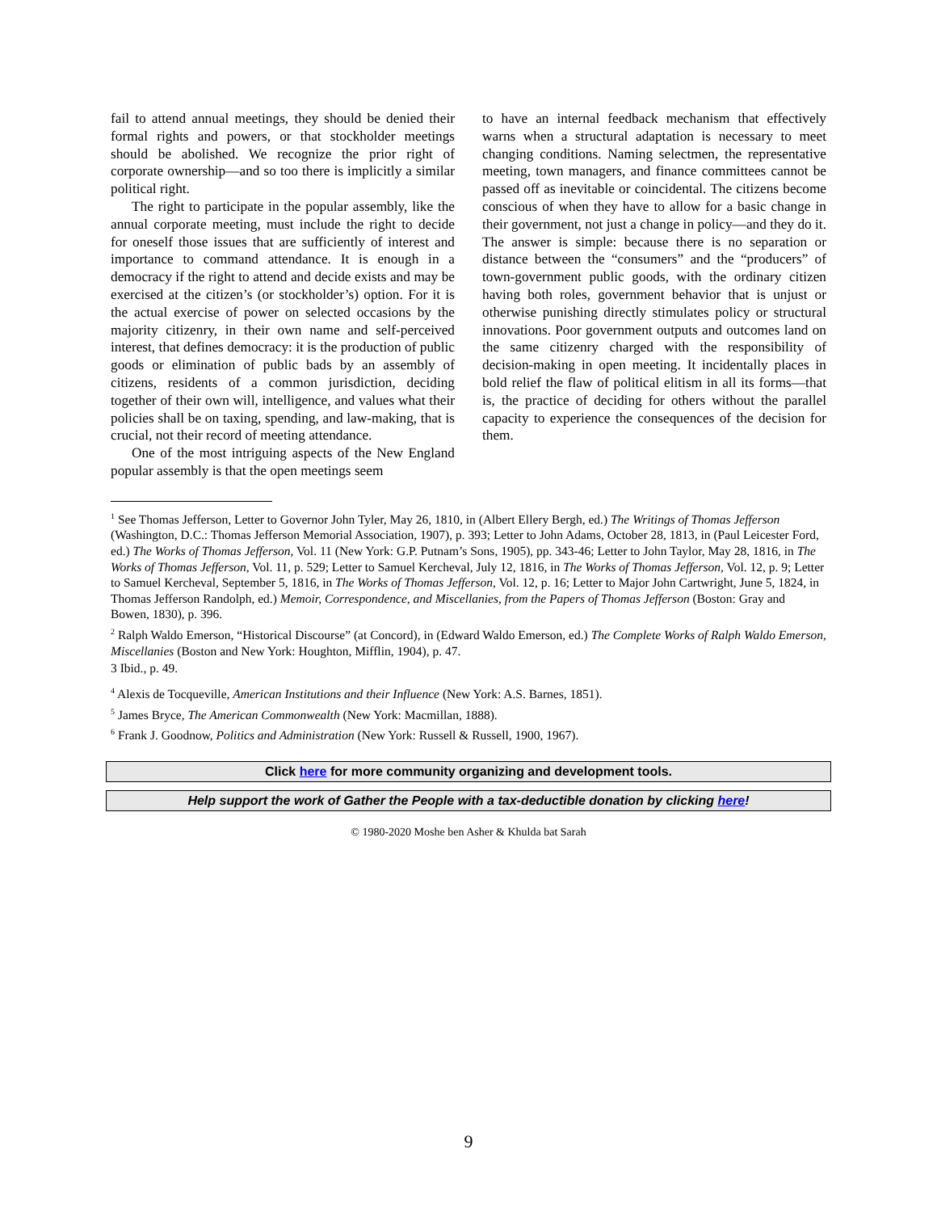fail to attend annual meetings, they should be denied their formal rights and powers, or that stockholder meetings should be abolished. We recognize the prior right of corporate ownership—and so too there is implicitly a similar political right.
The right to participate in the popular assembly, like the annual corporate meeting, must include the right to decide for oneself those issues that are sufficiently of interest and importance to command attendance. It is enough in a democracy if the right to attend and decide exists and may be exercised at the citizen’s (or stockholder’s) option. For it is the actual exercise of power on selected occasions by the majority citizenry, in their own name and self-perceived interest, that defines democracy: it is the production of public goods or elimination of public bads by an assembly of citizens, residents of a common jurisdiction, deciding together of their own will, intelligence, and values what their policies shall be on taxing, spending, and law-making, that is crucial, not their record of meeting attendance.
One of the most intriguing aspects of the New England popular assembly is that the open meetings seem
to have an internal feedback mechanism that effectively warns when a structural adaptation is necessary to meet changing conditions. Naming selectmen, the representative meeting, town managers, and finance committees cannot be passed off as inevitable or coincidental. The citizens become conscious of when they have to allow for a basic change in their government, not just a change in policy—and they do it. The answer is simple: because there is no separation or distance between the “consumers” and the “producers” of town-government public goods, with the ordinary citizen having both roles, government behavior that is unjust or otherwise punishing directly stimulates policy or structural innovations. Poor government outputs and outcomes land on the same citizenry charged with the responsibility of decision-making in open meeting. It incidentally places in bold relief the flaw of political elitism in all its forms—that is, the practice of deciding for others without the parallel capacity to experience the consequences of the decision for them.
<sup>1</sup> See Thomas Jefferson, Letter to Governor John Tyler, May 26, 1810, in (Albert Ellery Bergh, ed.) The Writings of Thomas Jefferson (Washington, D.C.: Thomas Jefferson Memorial Association, 1907), p. 393; Letter to John Adams, October 28, 1813, in (Paul Leicester Ford, ed.) The Works of Thomas Jefferson, Vol. 11 (New York: G.P. Putnam’s Sons, 1905), pp. 343-46; Letter to John Taylor, May 28, 1816, in The Works of Thomas Jefferson, Vol. 11, p. 529; Letter to Samuel Kercheval, July 12, 1816, in The Works of Thomas Jefferson, Vol. 12, p. 9; Letter to Samuel Kercheval, September 5, 1816, in The Works of Thomas Jefferson, Vol. 12, p. 16; Letter to Major John Cartwright, June 5, 1824, in Thomas Jefferson Randolph, ed.) Memoir, Correspondence, and Miscellanies, from the Papers of Thomas Jefferson (Boston: Gray and Bowen, 1830), p. 396.
<sup>2</sup> Ralph Waldo Emerson, “Historical Discourse” (at Concord), in (Edward Waldo Emerson, ed.) The Complete Works of Ralph Waldo Emerson, Miscellanies (Boston and New York: Houghton, Mifflin, 1904), p. 47.
3 Ibid., p. 49.
<sup>4</sup> Alexis de Tocqueville, American Institutions and their Influence (New York: A.S. Barnes, 1851).
<sup>5</sup> James Bryce, The American Commonwealth (New York: Macmillan, 1888).
<sup>6</sup> Frank J. Goodnow, Politics and Administration (New York: Russell & Russell, 1900, 1967).
Click here for more community organizing and development tools.
Help support the work of Gather the People with a tax-deductible donation by clicking here!
© 1980-2020 Moshe ben Asher & Khulda bat Sarah
9